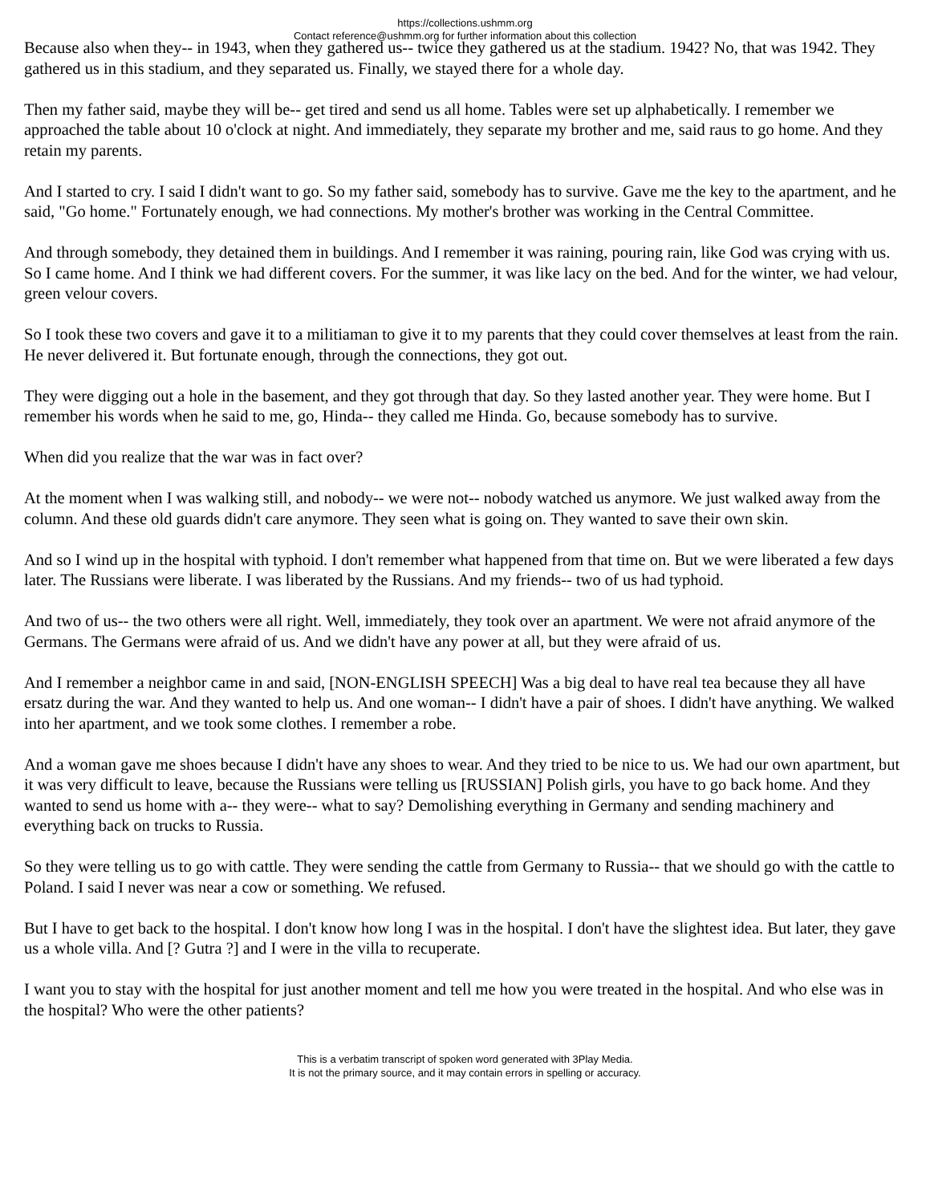https://collections.ushmm.org
Contact reference@ushmm.org for further information about this collection
Because also when they-- in 1943, when they gathered us-- twice they gathered us at the stadium. 1942? No, that was 1942. They gathered us in this stadium, and they separated us. Finally, we stayed there for a whole day.
Then my father said, maybe they will be-- get tired and send us all home. Tables were set up alphabetically. I remember we approached the table about 10 o'clock at night. And immediately, they separate my brother and me, said raus to go home. And they retain my parents.
And I started to cry. I said I didn't want to go. So my father said, somebody has to survive. Gave me the key to the apartment, and he said, "Go home." Fortunately enough, we had connections. My mother's brother was working in the Central Committee.
And through somebody, they detained them in buildings. And I remember it was raining, pouring rain, like God was crying with us. So I came home. And I think we had different covers. For the summer, it was like lacy on the bed. And for the winter, we had velour, green velour covers.
So I took these two covers and gave it to a militiaman to give it to my parents that they could cover themselves at least from the rain. He never delivered it. But fortunate enough, through the connections, they got out.
They were digging out a hole in the basement, and they got through that day. So they lasted another year. They were home. But I remember his words when he said to me, go, Hinda-- they called me Hinda. Go, because somebody has to survive.
When did you realize that the war was in fact over?
At the moment when I was walking still, and nobody-- we were not-- nobody watched us anymore. We just walked away from the column. And these old guards didn't care anymore. They seen what is going on. They wanted to save their own skin.
And so I wind up in the hospital with typhoid. I don't remember what happened from that time on. But we were liberated a few days later. The Russians were liberate. I was liberated by the Russians. And my friends-- two of us had typhoid.
And two of us-- the two others were all right. Well, immediately, they took over an apartment. We were not afraid anymore of the Germans. The Germans were afraid of us. And we didn't have any power at all, but they were afraid of us.
And I remember a neighbor came in and said, [NON-ENGLISH SPEECH] Was a big deal to have real tea because they all have ersatz during the war. And they wanted to help us. And one woman-- I didn't have a pair of shoes. I didn't have anything. We walked into her apartment, and we took some clothes. I remember a robe.
And a woman gave me shoes because I didn't have any shoes to wear. And they tried to be nice to us. We had our own apartment, but it was very difficult to leave, because the Russians were telling us [RUSSIAN] Polish girls, you have to go back home. And they wanted to send us home with a-- they were-- what to say? Demolishing everything in Germany and sending machinery and everything back on trucks to Russia.
So they were telling us to go with cattle. They were sending the cattle from Germany to Russia-- that we should go with the cattle to Poland. I said I never was near a cow or something. We refused.
But I have to get back to the hospital. I don't know how long I was in the hospital. I don't have the slightest idea. But later, they gave us a whole villa. And [? Gutra ?] and I were in the villa to recuperate.
I want you to stay with the hospital for just another moment and tell me how you were treated in the hospital. And who else was in the hospital? Who were the other patients?
This is a verbatim transcript of spoken word generated with 3Play Media.
It is not the primary source, and it may contain errors in spelling or accuracy.